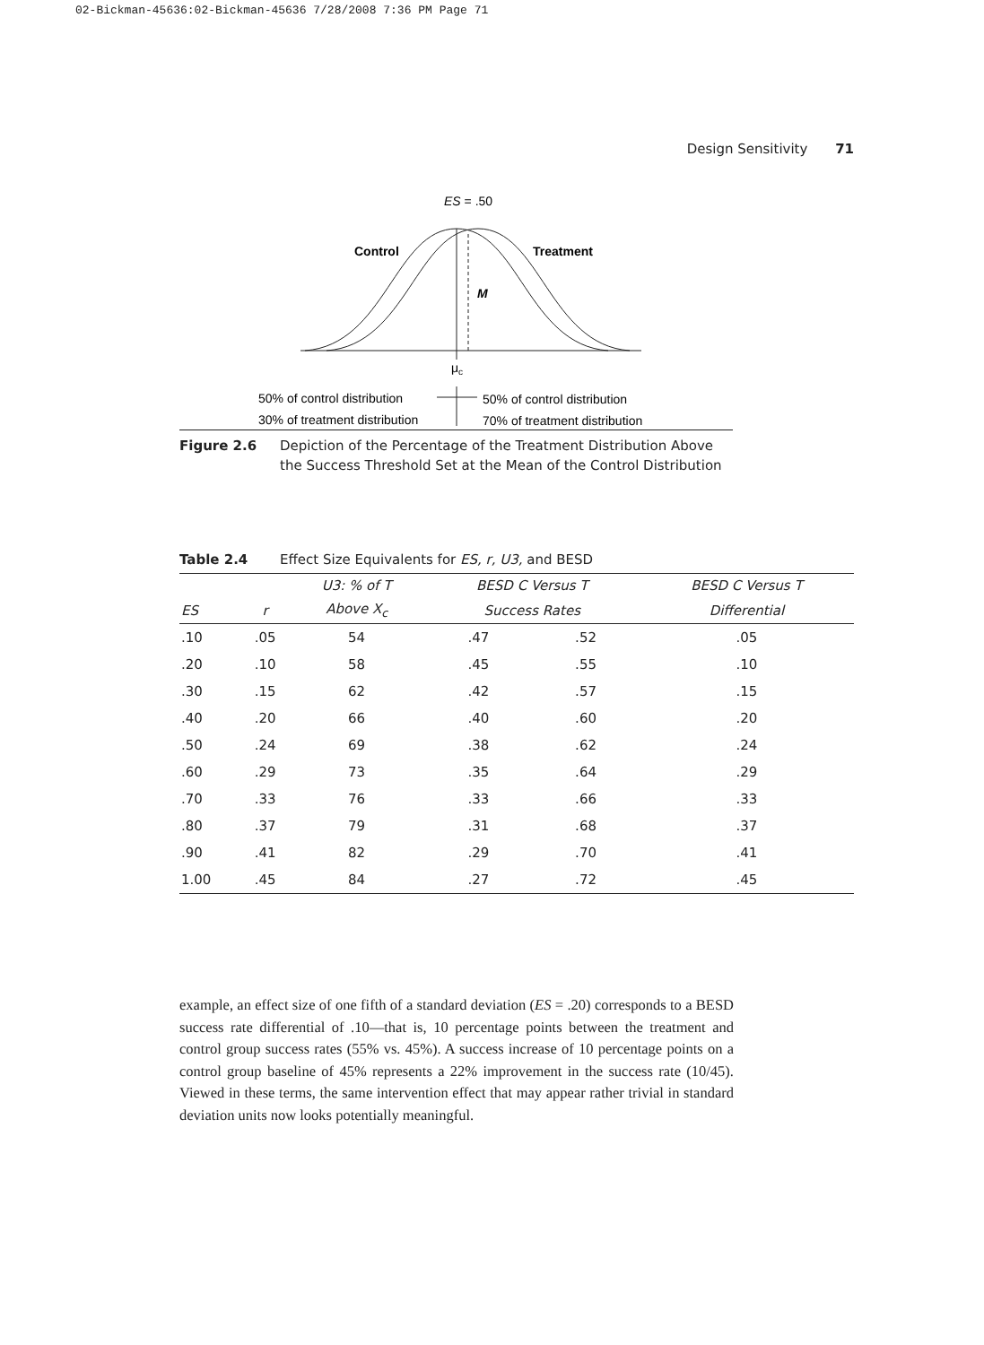02-Bickman-45636:02-Bickman-45636 7/28/2008 7:36 PM Page 71
Design Sensitivity 71
ES = .50
Control
Treatment
M
μc
50% of control distribution
30% of treatment distribution
50% of control distribution
70% of treatment distribution
Figure 2.6 Depiction of the Percentage of the Treatment Distribution Above the Success Threshold Set at the Mean of the Control Distribution
Table 2.4 Effect Size Equivalents for ES, r, U3, and BESD
| | | U3: % of T | BESD C Versus T | | BESD C Versus T |
| --- | --- | --- | --- | --- | --- |
| ES | r | Above X<sub>c</sub> | Success Rates | | Differential |
| .10 | .05 | 54 | .47 | .52 | .05 |
| .20 | .10 | 58 | .45 | .55 | .10 |
| .30 | .15 | 62 | .42 | .57 | .15 |
| .40 | .20 | 66 | .40 | .60 | .20 |
| .50 | .24 | 69 | .38 | .62 | .24 |
| .60 | .29 | 73 | .35 | .64 | .29 |
| .70 | .33 | 76 | .33 | .66 | .33 |
| .80 | .37 | 79 | .31 | .68 | .37 |
| .90 | .41 | 82 | .29 | .70 | .41 |
| 1.00 | .45 | 84 | .27 | .72 | .45 |
example, an effect size of one fifth of a standard deviation (ES = .20) corresponds to a BESD success rate differential of .10—that is, 10 percentage points between the treatment and control group success rates (55% vs. 45%). A success increase of 10 percentage points on a control group baseline of 45% represents a 22% improvement in the success rate (10/45). Viewed in these terms, the same intervention effect that may appear rather trivial in standard deviation units now looks potentially meaningful.